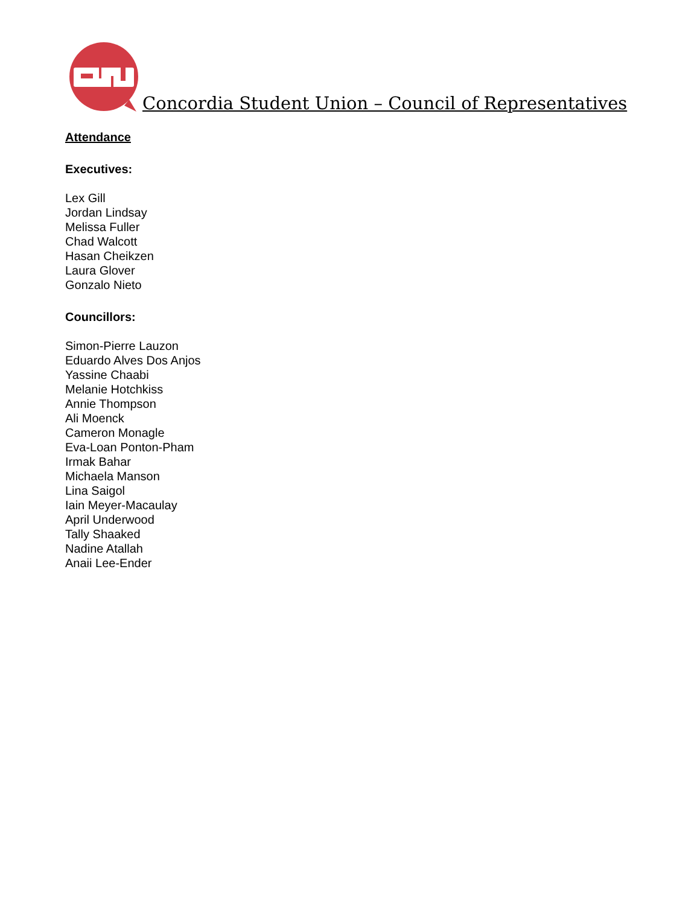Concordia Student Union – Council of Representatives
Attendance
Executives:
Lex Gill
Jordan Lindsay
Melissa Fuller
Chad Walcott
Hasan Cheikzen
Laura Glover
Gonzalo Nieto
Councillors:
Simon-Pierre Lauzon
Eduardo Alves Dos Anjos
Yassine Chaabi
Melanie Hotchkiss
Annie Thompson
Ali Moenck
Cameron Monagle
Eva-Loan Ponton-Pham
Irmak Bahar
Michaela Manson
Lina Saigol
Iain Meyer-Macaulay
April Underwood
Tally Shaaked
Nadine Atallah
Anaii Lee-Ender